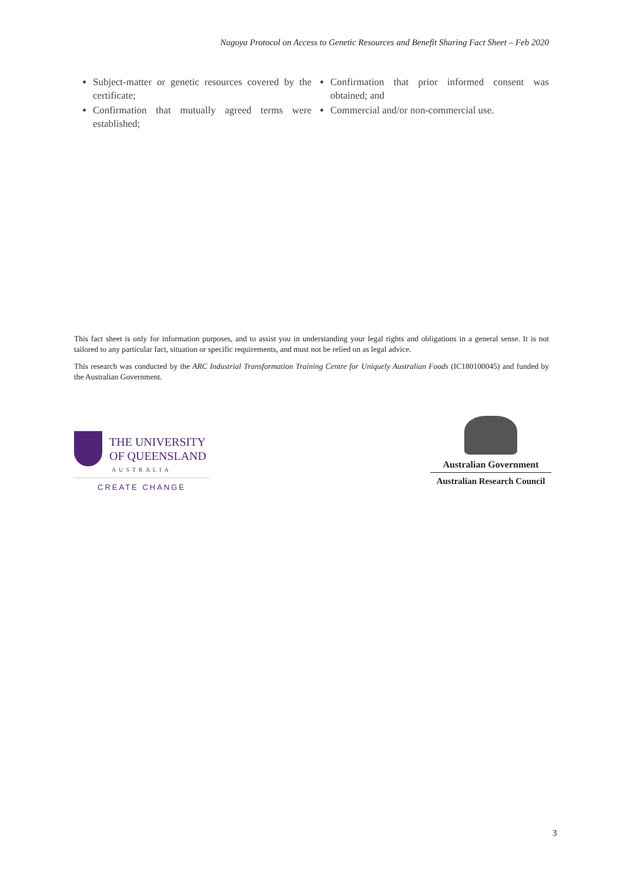Nagoya Protocol on Access to Genetic Resources and Benefit Sharing Fact Sheet – Feb 2020
Subject-matter or genetic resources covered by the certificate;
Confirmation that mutually agreed terms were established;
Confirmation that prior informed consent was obtained; and
Commercial and/or non-commercial use.
This fact sheet is only for information purposes, and to assist you in understanding your legal rights and obligations in a general sense. It is not tailored to any particular fact, situation or specific requirements, and must not be relied on as legal advice.
This research was conducted by the ARC Industrial Transformation Training Centre for Uniquely Australian Foods (IC180100045) and funded by the Australian Government.
THE UNIVERSITY
OF QUEENSLAND
AUSTRALIA
CREATE CHANGE
Australian Government
Australian Research Council
3